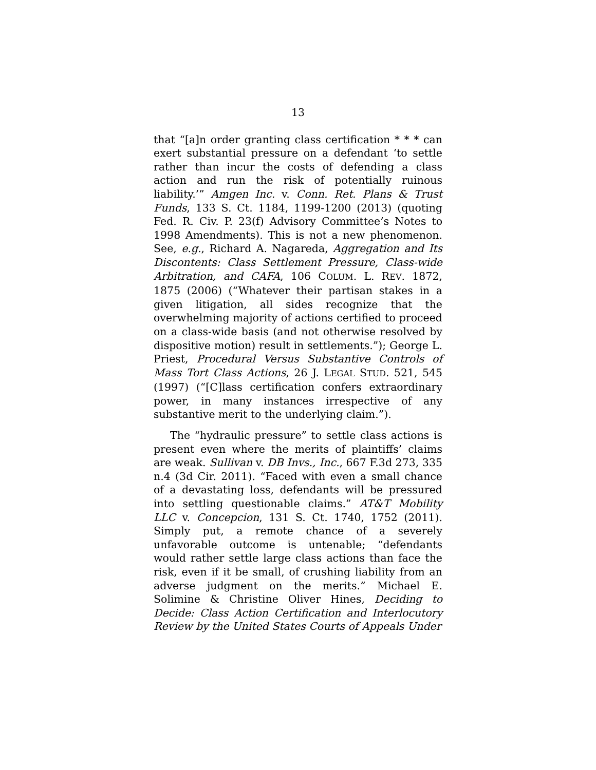13
that “[a]n order granting class certification * * * can exert substantial pressure on a defendant ‘to settle rather than incur the costs of defending a class action and run the risk of potentially ruinous liability.’” Amgen Inc. v. Conn. Ret. Plans & Trust Funds, 133 S. Ct. 1184, 1199-1200 (2013) (quoting Fed. R. Civ. P. 23(f) Advisory Committee’s Notes to 1998 Amendments). This is not a new phenomenon. See, e.g., Richard A. Nagareda, Aggregation and Its Discontents: Class Settlement Pressure, Class-wide Arbitration, and CAFA, 106 COLUM. L. REV. 1872, 1875 (2006) (“Whatever their partisan stakes in a given litigation, all sides recognize that the overwhelming majority of actions certified to proceed on a class-wide basis (and not otherwise resolved by dispositive motion) result in settlements.”); George L. Priest, Procedural Versus Substantive Controls of Mass Tort Class Actions, 26 J. LEGAL STUD. 521, 545 (1997) (“[C]lass certification confers extraordinary power, in many instances irrespective of any substantive merit to the underlying claim.”).
The “hydraulic pressure” to settle class actions is present even where the merits of plaintiffs’ claims are weak. Sullivan v. DB Invs., Inc., 667 F.3d 273, 335 n.4 (3d Cir. 2011). “Faced with even a small chance of a devastating loss, defendants will be pressured into settling questionable claims.” AT&T Mobility LLC v. Concepcion, 131 S. Ct. 1740, 1752 (2011). Simply put, a remote chance of a severely unfavorable outcome is untenable; “defendants would rather settle large class actions than face the risk, even if it be small, of crushing liability from an adverse judgment on the merits.” Michael E. Solimine & Christine Oliver Hines, Deciding to Decide: Class Action Certification and Interlocutory Review by the United States Courts of Appeals Under